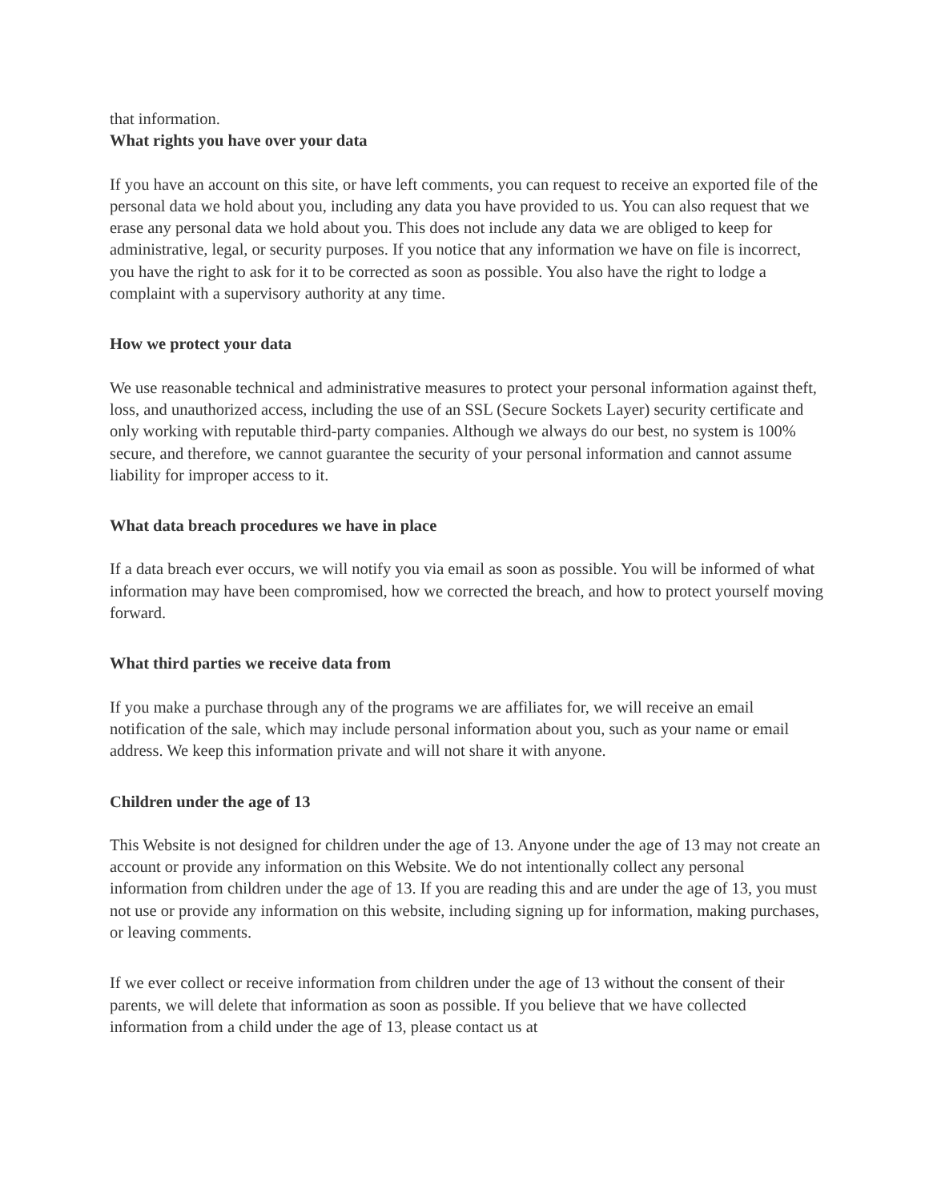that information.
What rights you have over your data
If you have an account on this site, or have left comments, you can request to receive an exported file of the personal data we hold about you, including any data you have provided to us. You can also request that we erase any personal data we hold about you. This does not include any data we are obliged to keep for administrative, legal, or security purposes. If you notice that any information we have on file is incorrect, you have the right to ask for it to be corrected as soon as possible. You also have the right to lodge a complaint with a supervisory authority at any time.
How we protect your data
We use reasonable technical and administrative measures to protect your personal information against theft, loss, and unauthorized access, including the use of an SSL (Secure Sockets Layer) security certificate and only working with reputable third-party companies. Although we always do our best, no system is 100% secure, and therefore, we cannot guarantee the security of your personal information and cannot assume liability for improper access to it.
What data breach procedures we have in place
If a data breach ever occurs, we will notify you via email as soon as possible. You will be informed of what information may have been compromised, how we corrected the breach, and how to protect yourself moving forward.
What third parties we receive data from
If you make a purchase through any of the programs we are affiliates for, we will receive an email notification of the sale, which may include personal information about you, such as your name or email address. We keep this information private and will not share it with anyone.
Children under the age of 13
This Website is not designed for children under the age of 13. Anyone under the age of 13 may not create an account or provide any information on this Website. We do not intentionally collect any personal information from children under the age of 13. If you are reading this and are under the age of 13, you must not use or provide any information on this website, including signing up for information, making purchases, or leaving comments.
If we ever collect or receive information from children under the age of 13 without the consent of their parents, we will delete that information as soon as possible. If you believe that we have collected information from a child under the age of 13, please contact us at